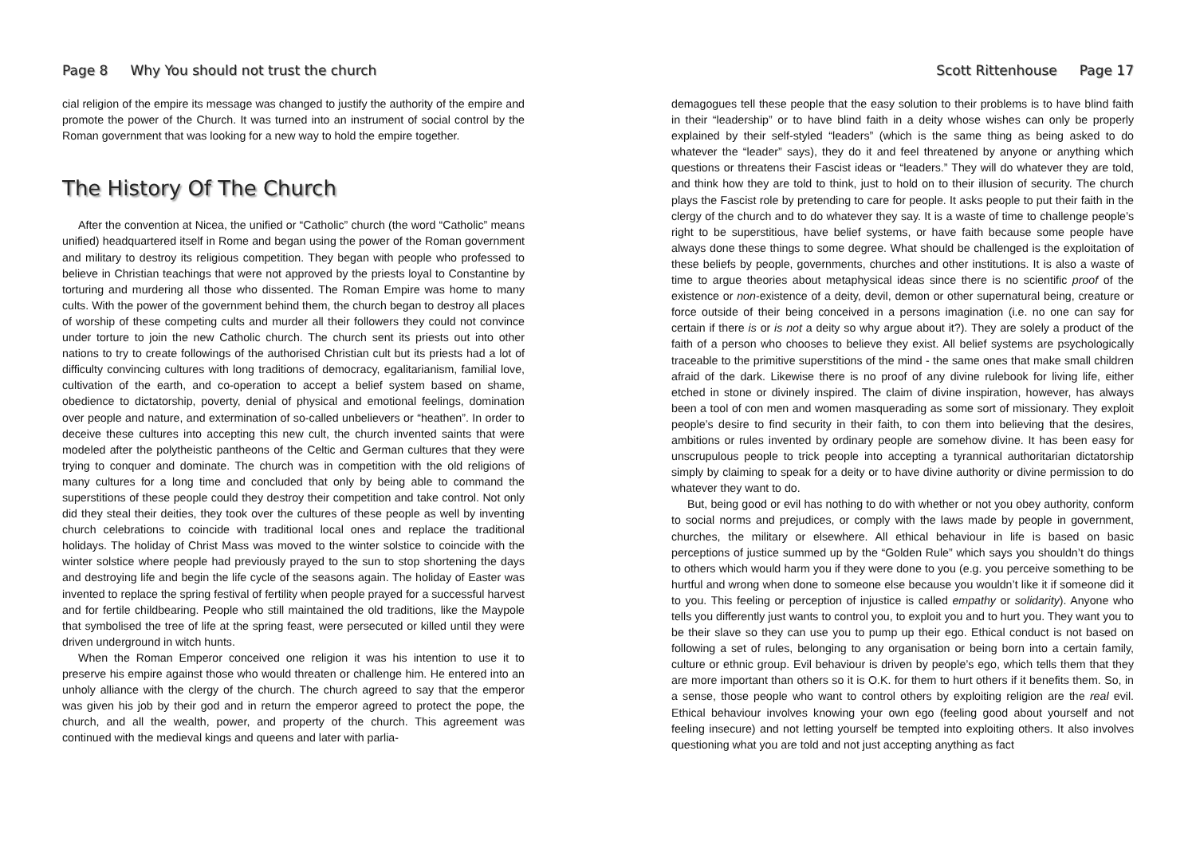Page 8 Why You should not trust the church
cial religion of the empire its message was changed to justify the authority of the empire and promote the power of the Church. It was turned into an instrument of social control by the Roman government that was looking for a new way to hold the empire together.
The History Of The Church
After the convention at Nicea, the unified or “Catholic” church (the word “Catholic” means unified) headquartered itself in Rome and began using the power of the Roman government and military to destroy its religious competition. They began with people who professed to believe in Christian teachings that were not approved by the priests loyal to Constantine by torturing and murdering all those who dissented. The Roman Empire was home to many cults. With the power of the government behind them, the church began to destroy all places of worship of these competing cults and murder all their followers they could not convince under torture to join the new Catholic church. The church sent its priests out into other nations to try to create followings of the authorised Christian cult but its priests had a lot of difficulty convincing cultures with long traditions of democracy, egalitarianism, familial love, cultivation of the earth, and co-operation to accept a belief system based on shame, obedience to dictatorship, poverty, denial of physical and emotional feelings, domination over people and nature, and extermination of so-called unbelievers or “heathen”. In order to deceive these cultures into accepting this new cult, the church invented saints that were modeled after the polytheistic pantheons of the Celtic and German cultures that they were trying to conquer and dominate. The church was in competition with the old religions of many cultures for a long time and concluded that only by being able to command the superstitions of these people could they destroy their competition and take control. Not only did they steal their deities, they took over the cultures of these people as well by inventing church celebrations to coincide with traditional local ones and replace the traditional holidays. The holiday of Christ Mass was moved to the winter solstice to coincide with the winter solstice where people had previously prayed to the sun to stop shortening the days and destroying life and begin the life cycle of the seasons again. The holiday of Easter was invented to replace the spring festival of fertility when people prayed for a successful harvest and for fertile childbearing. People who still maintained the old traditions, like the Maypole that symbolised the tree of life at the spring feast, were persecuted or killed until they were driven underground in witch hunts.
When the Roman Emperor conceived one religion it was his intention to use it to preserve his empire against those who would threaten or challenge him. He entered into an unholy alliance with the clergy of the church. The church agreed to say that the emperor was given his job by their god and in return the emperor agreed to protect the pope, the church, and all the wealth, power, and property of the church. This agreement was continued with the medieval kings and queens and later with parlia-
Scott Rittenhouse Page 17
demagogues tell these people that the easy solution to their problems is to have blind faith in their “leadership” or to have blind faith in a deity whose wishes can only be properly explained by their self-styled “leaders” (which is the same thing as being asked to do whatever the “leader” says), they do it and feel threatened by anyone or anything which questions or threatens their Fascist ideas or “leaders.” They will do whatever they are told, and think how they are told to think, just to hold on to their illusion of security. The church plays the Fascist role by pretending to care for people. It asks people to put their faith in the clergy of the church and to do whatever they say. It is a waste of time to challenge people’s right to be superstitious, have belief systems, or have faith because some people have always done these things to some degree. What should be challenged is the exploitation of these beliefs by people, governments, churches and other institutions. It is also a waste of time to argue theories about metaphysical ideas since there is no scientific proof of the existence or non-existence of a deity, devil, demon or other supernatural being, creature or force outside of their being conceived in a persons imagination (i.e. no one can say for certain if there is or is not a deity so why argue about it?). They are solely a product of the faith of a person who chooses to believe they exist. All belief systems are psychologically traceable to the primitive superstitions of the mind - the same ones that make small children afraid of the dark. Likewise there is no proof of any divine rulebook for living life, either etched in stone or divinely inspired. The claim of divine inspiration, however, has always been a tool of con men and women masquerading as some sort of missionary. They exploit people’s desire to find security in their faith, to con them into believing that the desires, ambitions or rules invented by ordinary people are somehow divine. It has been easy for unscrupulous people to trick people into accepting a tyrannical authoritarian dictatorship simply by claiming to speak for a deity or to have divine authority or divine permission to do whatever they want to do.
But, being good or evil has nothing to do with whether or not you obey authority, conform to social norms and prejudices, or comply with the laws made by people in government, churches, the military or elsewhere. All ethical behaviour in life is based on basic perceptions of justice summed up by the “Golden Rule” which says you shouldn’t do things to others which would harm you if they were done to you (e.g. you perceive something to be hurtful and wrong when done to someone else because you wouldn’t like it if someone did it to you. This feeling or perception of injustice is called empathy or solidarity). Anyone who tells you differently just wants to control you, to exploit you and to hurt you. They want you to be their slave so they can use you to pump up their ego. Ethical conduct is not based on following a set of rules, belonging to any organisation or being born into a certain family, culture or ethnic group. Evil behaviour is driven by people’s ego, which tells them that they are more important than others so it is O.K. for them to hurt others if it benefits them. So, in a sense, those people who want to control others by exploiting religion are the real evil. Ethical behaviour involves knowing your own ego (feeling good about yourself and not feeling insecure) and not letting yourself be tempted into exploiting others. It also involves questioning what you are told and not just accepting anything as fact